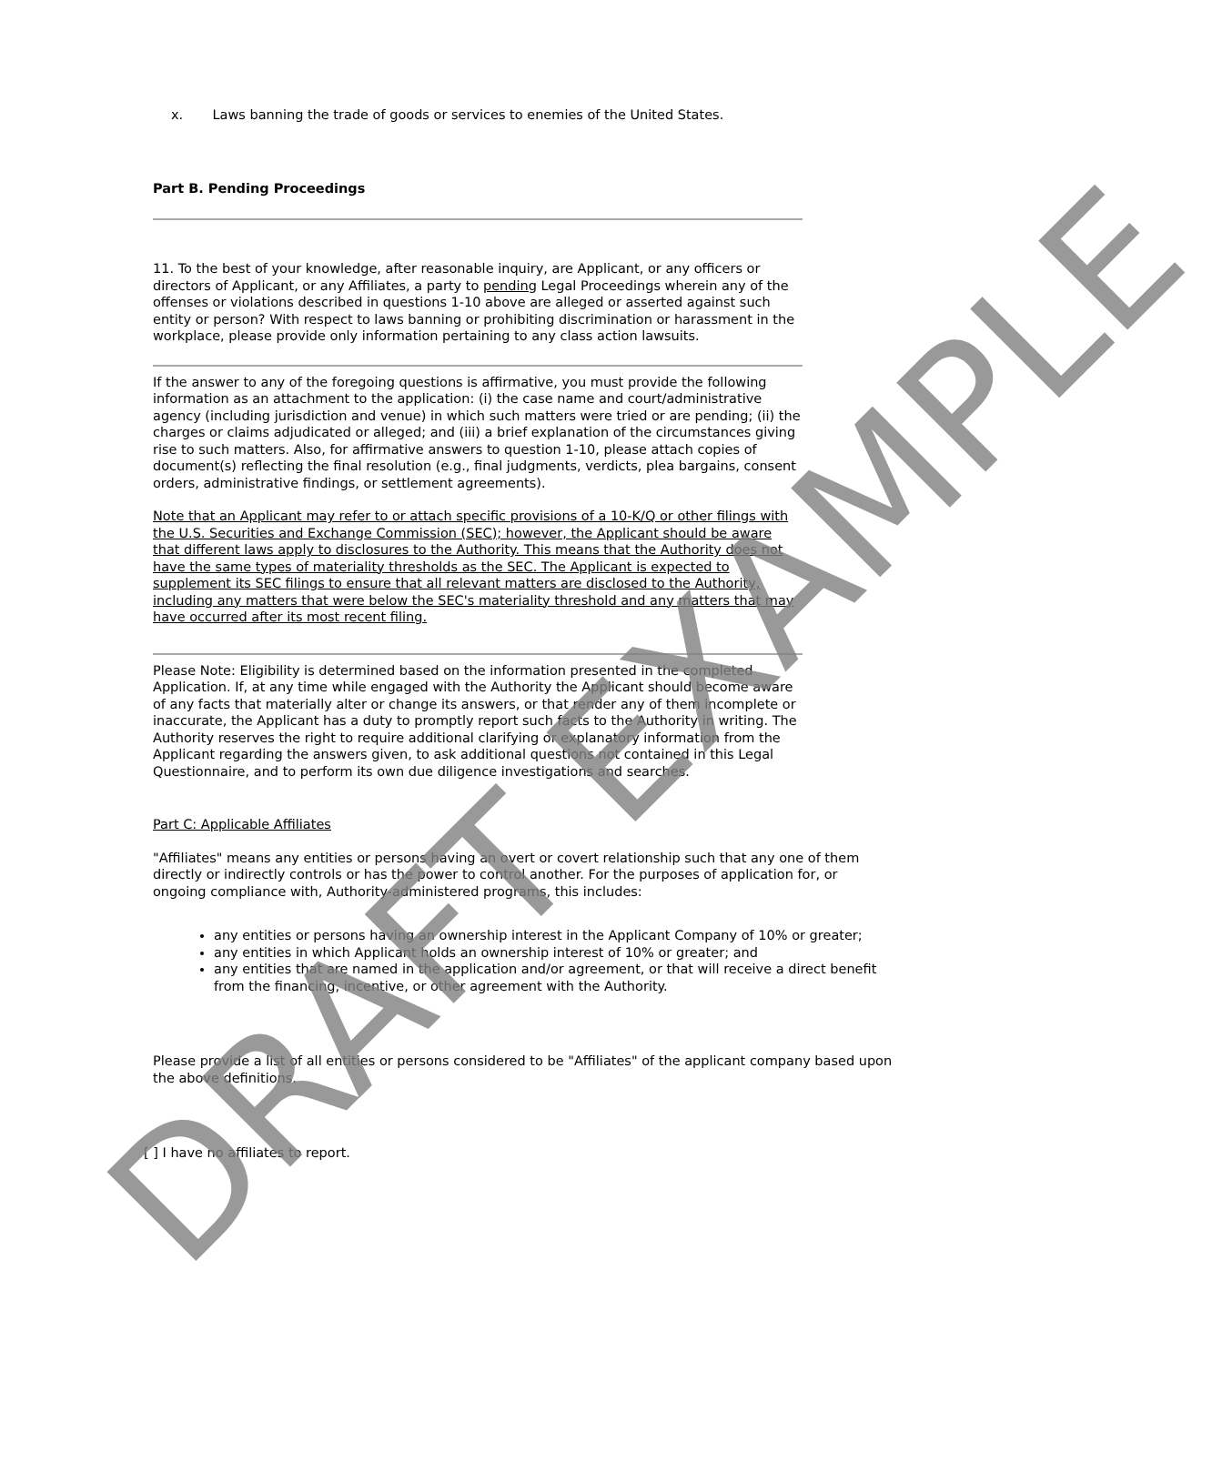x. Laws banning the trade of goods or services to enemies of the United States.
Part B. Pending Proceedings
11. To the best of your knowledge, after reasonable inquiry, are Applicant, or any officers or directors of Applicant, or any Affiliates, a party to pending Legal Proceedings wherein any of the offenses or violations described in questions 1-10 above are alleged or asserted against such entity or person? With respect to laws banning or prohibiting discrimination or harassment in the workplace, please provide only information pertaining to any class action lawsuits.
If the answer to any of the foregoing questions is affirmative, you must provide the following information as an attachment to the application: (i) the case name and court/administrative agency (including jurisdiction and venue) in which such matters were tried or are pending; (ii) the charges or claims adjudicated or alleged; and (iii) a brief explanation of the circumstances giving rise to such matters. Also, for affirmative answers to question 1-10, please attach copies of document(s) reflecting the final resolution (e.g., final judgments, verdicts, plea bargains, consent orders, administrative findings, or settlement agreements).
Note that an Applicant may refer to or attach specific provisions of a 10-K/Q or other filings with the U.S. Securities and Exchange Commission (SEC); however, the Applicant should be aware that different laws apply to disclosures to the Authority. This means that the Authority does not have the same types of materiality thresholds as the SEC. The Applicant is expected to supplement its SEC filings to ensure that all relevant matters are disclosed to the Authority, including any matters that were below the SEC's materiality threshold and any matters that may have occurred after its most recent filing.
Please Note: Eligibility is determined based on the information presented in the completed Application. If, at any time while engaged with the Authority the Applicant should become aware of any facts that materially alter or change its answers, or that render any of them incomplete or inaccurate, the Applicant has a duty to promptly report such facts to the Authority in writing. The Authority reserves the right to require additional clarifying or explanatory information from the Applicant regarding the answers given, to ask additional questions not contained in this Legal Questionnaire, and to perform its own due diligence investigations and searches.
Part C: Applicable Affiliates
"Affiliates" means any entities or persons having an overt or covert relationship such that any one of them directly or indirectly controls or has the power to control another. For the purposes of application for, or ongoing compliance with, Authority-administered programs, this includes:
any entities or persons having an ownership interest in the Applicant Company of 10% or greater;
any entities in which Applicant holds an ownership interest of 10% or greater; and
any entities that are named in the application and/or agreement, or that will receive a direct benefit from the financing, incentive, or other agreement with the Authority.
Please provide a list of all entities or persons considered to be "Affiliates" of the applicant company based upon the above definitions.
[ ] I have no affiliates to report.
DRAFT EXAMPLE